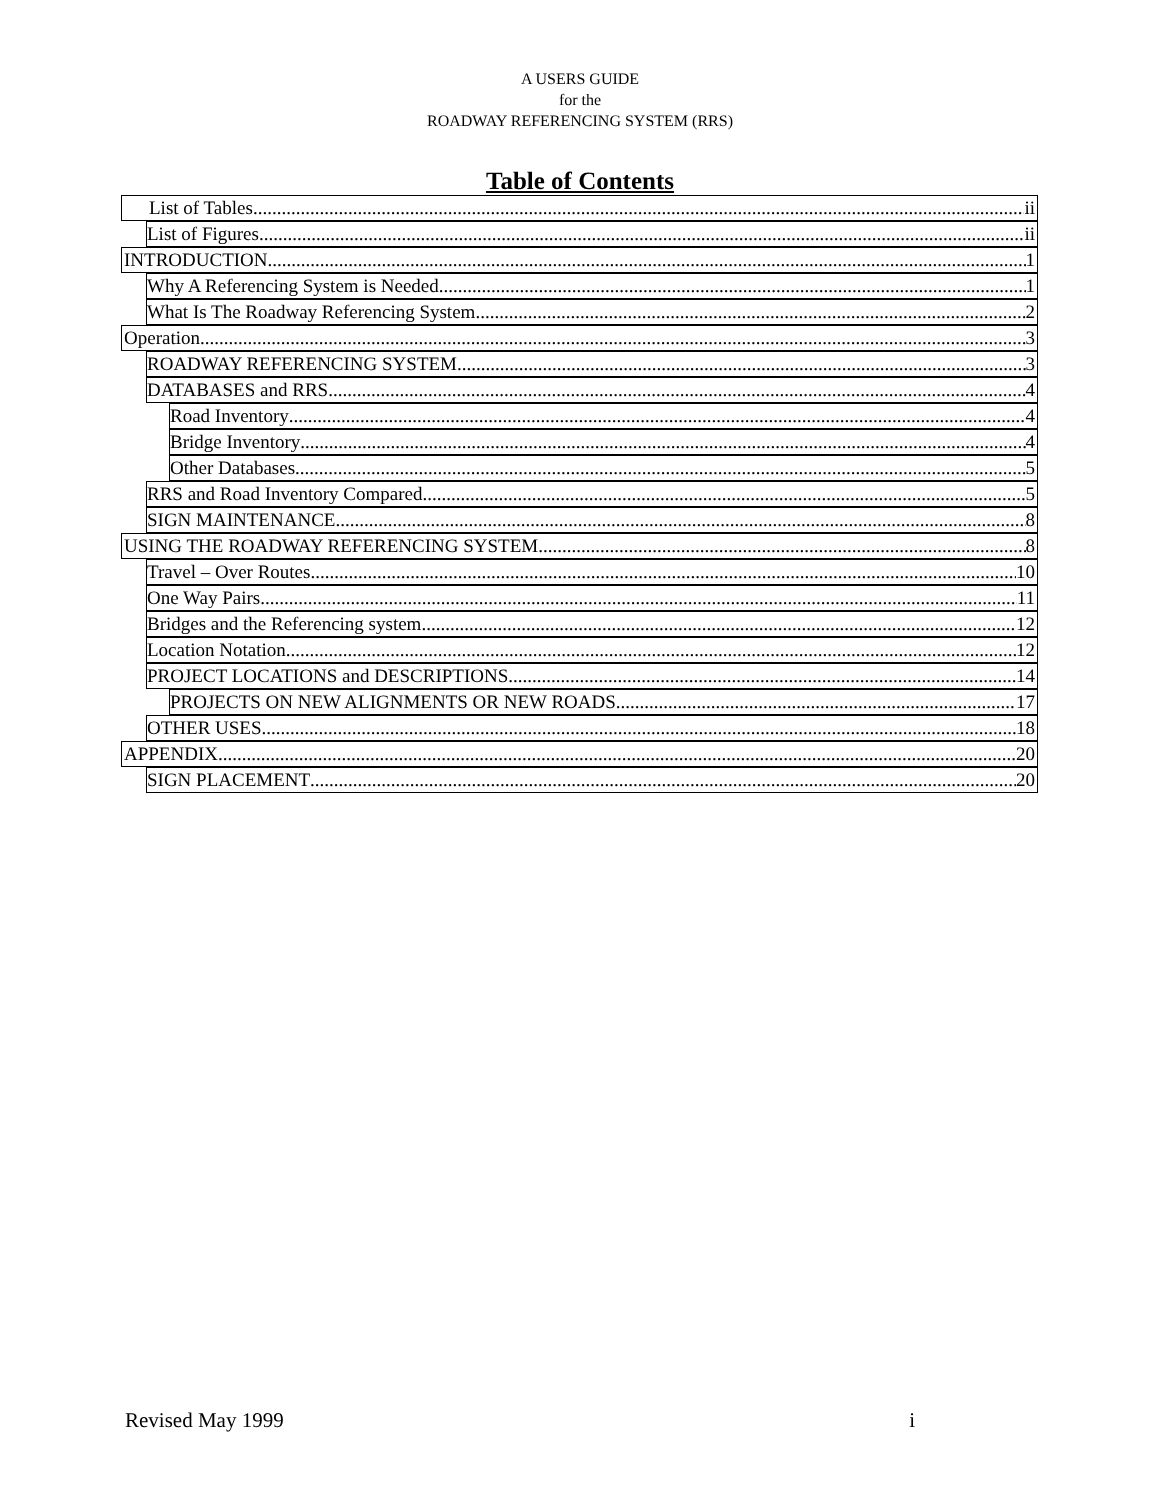A USERS GUIDE
for the
ROADWAY REFERENCING SYSTEM (RRS)
Table of Contents
List of Tables ii
List of Figures ii
INTRODUCTION 1
Why A Referencing System is Needed 1
What Is The Roadway Referencing System 2
Operation 3
ROADWAY REFERENCING SYSTEM 3
DATABASES and RRS 4
Road Inventory 4
Bridge Inventory 4
Other Databases 5
RRS and Road Inventory Compared 5
SIGN MAINTENANCE 8
USING THE ROADWAY REFERENCING SYSTEM 8
Travel – Over Routes 10
One Way Pairs 11
Bridges and the Referencing system 12
Location Notation 12
PROJECT LOCATIONS and DESCRIPTIONS 14
PROJECTS ON NEW ALIGNMENTS OR NEW ROADS 17
OTHER USES 18
APPENDIX 20
SIGN PLACEMENT 20
Revised May 1999 i